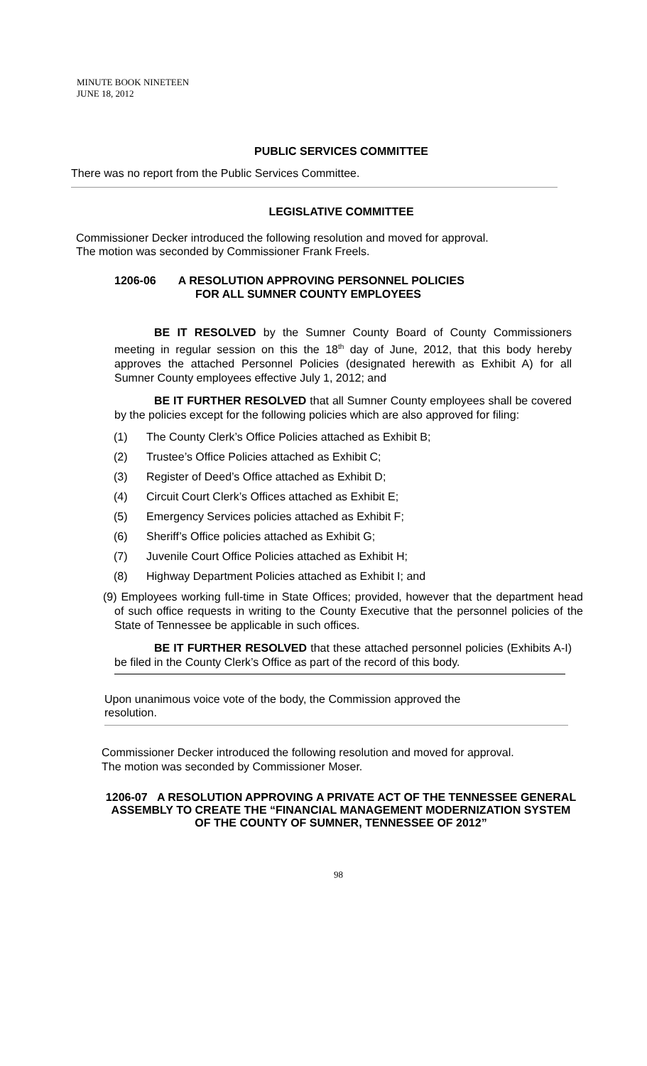MINUTE BOOK NINETEEN
JUNE 18, 2012
PUBLIC SERVICES COMMITTEE
There was no report from the Public Services Committee.
LEGISLATIVE COMMITTEE
Commissioner Decker introduced the following resolution and moved for approval.
The motion was seconded by Commissioner Frank Freels.
1206-06 A RESOLUTION APPROVING PERSONNEL POLICIES
FOR ALL SUMNER COUNTY EMPLOYEES
BE IT RESOLVED by the Sumner County Board of County Commissioners meeting in regular session on this the 18<sup>th</sup> day of June, 2012, that this body hereby approves the attached Personnel Policies (designated herewith as Exhibit A) for all Sumner County employees effective July 1, 2012; and
BE IT FURTHER RESOLVED that all Sumner County employees shall be covered by the policies except for the following policies which are also approved for filing:
(1) The County Clerk’s Office Policies attached as Exhibit B;
(2) Trustee’s Office Policies attached as Exhibit C;
(3) Register of Deed’s Office attached as Exhibit D;
(4) Circuit Court Clerk’s Offices attached as Exhibit E;
(5) Emergency Services policies attached as Exhibit F;
(6) Sheriff’s Office policies attached as Exhibit G;
(7) Juvenile Court Office Policies attached as Exhibit H;
(8) Highway Department Policies attached as Exhibit I; and
(9) Employees working full-time in State Offices; provided, however that the department head of such office requests in writing to the County Executive that the personnel policies of the State of Tennessee be applicable in such offices.
BE IT FURTHER RESOLVED that these attached personnel policies (Exhibits A-I) be filed in the County Clerk’s Office as part of the record of this body.
Upon unanimous voice vote of the body, the Commission approved the
resolution.
Commissioner Decker introduced the following resolution and moved for approval.
The motion was seconded by Commissioner Moser.
1206-07 A RESOLUTION APPROVING A PRIVATE ACT OF THE TENNESSEE GENERAL ASSEMBLY TO CREATE THE “FINANCIAL MANAGEMENT MODERNIZATION SYSTEM OF THE COUNTY OF SUMNER, TENNESSEE OF 2012”
98